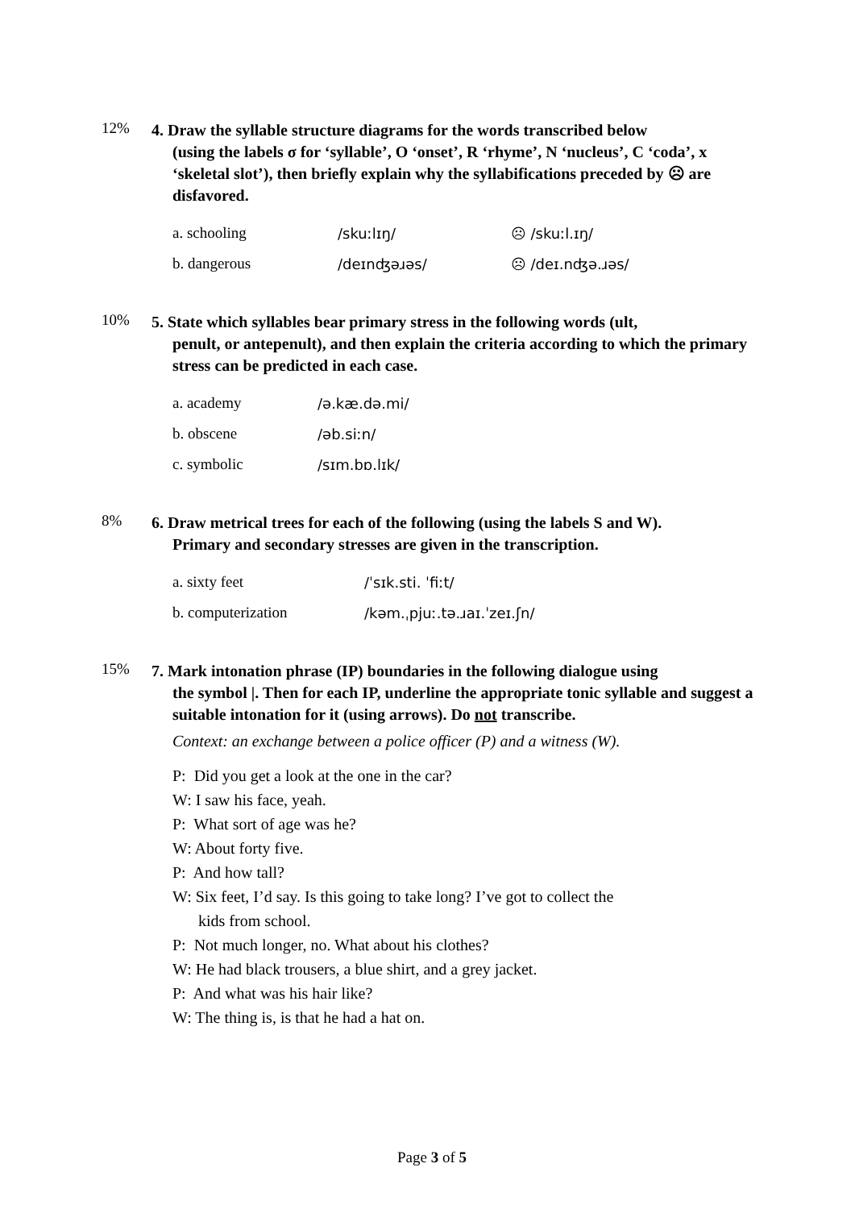12%
4. Draw the syllable structure diagrams for the words transcribed below
(using the labels σ for ‘syllable’, O ‘onset’, R ‘rhyme’, N ‘nucleus’, C ‘coda’, x ‘skeletal slot’), then briefly explain why the syllabifications preceded by ☹ are disfavored.
a. schooling /skuːlɪŋ/ ☹ /skuːl.ɪŋ/
b. dangerous /deɪnʤəɹəs/ ☹ /deɪ.nʤə.ɹəs/
10%
5. State which syllables bear primary stress in the following words (ult,
penult, or antepenult), and then explain the criteria according to which the primary stress can be predicted in each case.
a. academy /ə.kæ.də.mi/
b. obscene /əb.siːn/
c. symbolic /sɪm.bɒ.lɪk/
8%
6. Draw metrical trees for each of the following (using the labels S and W).
Primary and secondary stresses are given in the transcription.
a. sixty feet /ˈsɪk.sti. ˈfiːt/
b. computerization /kəm.ˌpjuː.tə.ɹaɪ.ˈzeɪ.ʃn/
15%
7. Mark intonation phrase (IP) boundaries in the following dialogue using
the symbol |. Then for each IP, underline the appropriate tonic syllable and suggest a suitable intonation for it (using arrows). Do not transcribe.
Context: an exchange between a police officer (P) and a witness (W).
P: Did you get a look at the one in the car?
W: I saw his face, yeah.
P: What sort of age was he?
W: About forty five.
P: And how tall?
W: Six feet, I’d say. Is this going to take long? I’ve got to collect the
kids from school.
P: Not much longer, no. What about his clothes?
W: He had black trousers, a blue shirt, and a grey jacket.
P: And what was his hair like?
W: The thing is, is that he had a hat on.
Page 3 of 5